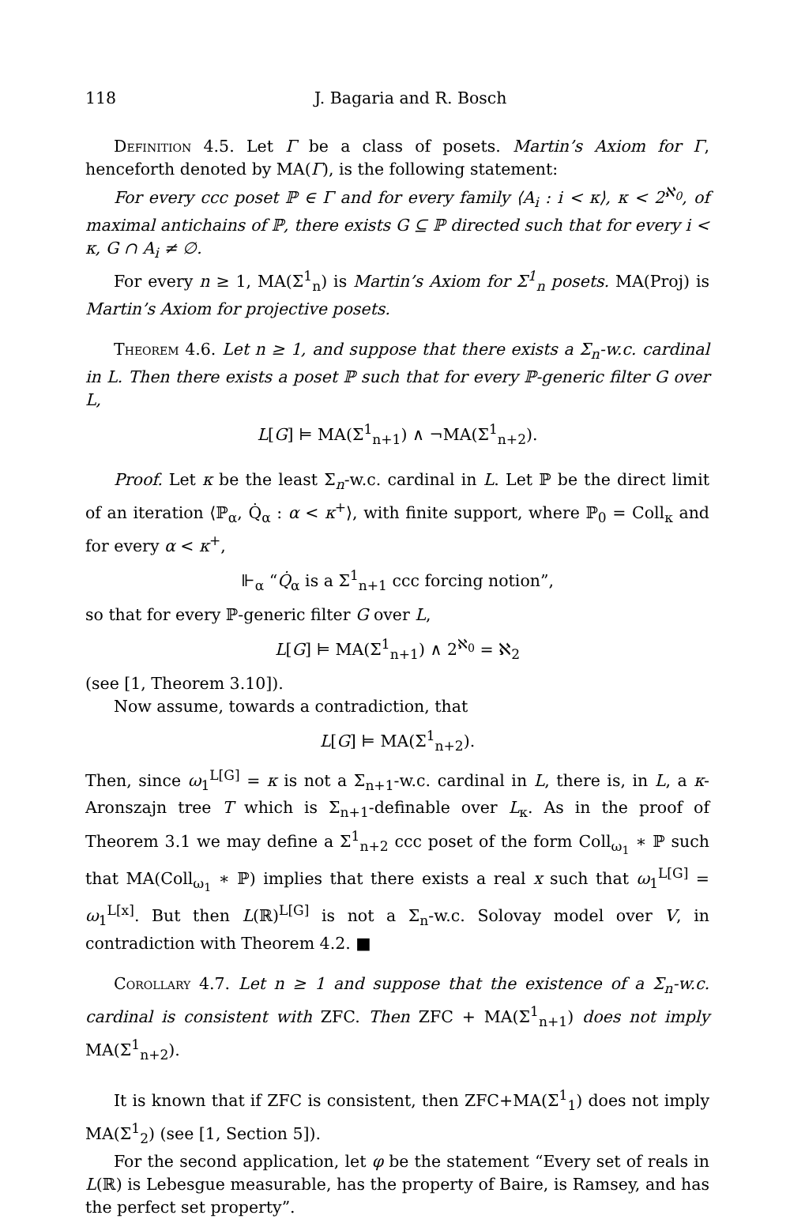118 J. Bagaria and R. Bosch
Definition 4.5. Let Γ be a class of posets. Martin’s Axiom for Γ, henceforth denoted by MA(Γ), is the following statement:
For every ccc poset ℙ ∈ Γ and for every family ⟨A<sub>i</sub> : i < κ⟩, κ < 2<sup>ℵ<sub>0</sub></sup>, of maximal antichains of ℙ, there exists G ⊆ ℙ directed such that for every i < κ, G ∩ A<sub>i</sub> ≠ ∅.
For every n ≥ 1, MA(Σ<sup>1</sup><sub>n</sub>) is Martin’s Axiom for Σ<sup>1</sup><sub>n</sub> posets. MA(Proj) is Martin’s Axiom for projective posets.
Theorem 4.6. Let n ≥ 1, and suppose that there exists a Σ<sub>n</sub>-w.c. cardinal in L. Then there exists a poset ℙ such that for every ℙ-generic filter G over L,
L[G] ⊨ MA(Σ<sup>1</sup><sub>n+1</sub>) ∧ ¬MA(Σ<sup>1</sup><sub>n+2</sub>).
Proof. Let κ be the least Σ<sub>n</sub>-w.c. cardinal in L. Let ℙ be the direct limit of an iteration ⟨ℙ<sub>α</sub>, Q̇<sub>α</sub> : α < κ<sup>+</sup>⟩, with finite support, where ℙ<sub>0</sub> = Coll<sub>κ</sub> and for every α < κ<sup>+</sup>,
⊩<sub>α</sub> “Q̇<sub>α</sub> is a Σ<sup>1</sup><sub>n+1</sub> ccc forcing notion”,
so that for every ℙ-generic filter G over L,
L[G] ⊨ MA(Σ<sup>1</sup><sub>n+1</sub>) ∧ 2<sup>ℵ<sub>0</sub></sup> = ℵ<sub>2</sub>
(see [1, Theorem 3.10]).
Now assume, towards a contradiction, that
L[G] ⊨ MA(Σ<sup>1</sup><sub>n+2</sub>).
Then, since ω<sub>1</sub><sup>L[G]</sup> = κ is not a Σ<sub>n+1</sub>-w.c. cardinal in L, there is, in L, a κ-Aronszajn tree T which is Σ<sub>n+1</sub>-definable over L<sub>κ</sub>. As in the proof of Theorem 3.1 we may define a Σ<sup>1</sup><sub>n+2</sub> ccc poset of the form Coll<sub>ω<sub>1</sub></sub> ∗ ℙ such that MA(Coll<sub>ω<sub>1</sub></sub> ∗ ℙ) implies that there exists a real x such that ω<sub>1</sub><sup>L[G]</sup> = ω<sub>1</sub><sup>L[x]</sup>. But then L(ℝ)<sup>L[G]</sup> is not a Σ<sub>n</sub>-w.c. Solovay model over V, in contradiction with Theorem 4.2. ■
Corollary 4.7. Let n ≥ 1 and suppose that the existence of a Σ<sub>n</sub>-w.c. cardinal is consistent with ZFC. Then ZFC + MA(Σ<sup>1</sup><sub>n+1</sub>) does not imply MA(Σ<sup>1</sup><sub>n+2</sub>).
It is known that if ZFC is consistent, then ZFC+MA(Σ<sup>1</sup><sub>1</sub>) does not imply MA(Σ<sup>1</sup><sub>2</sub>) (see [1, Section 5]).
For the second application, let φ be the statement “Every set of reals in L(ℝ) is Lebesgue measurable, has the property of Baire, is Ramsey, and has the perfect set property”.